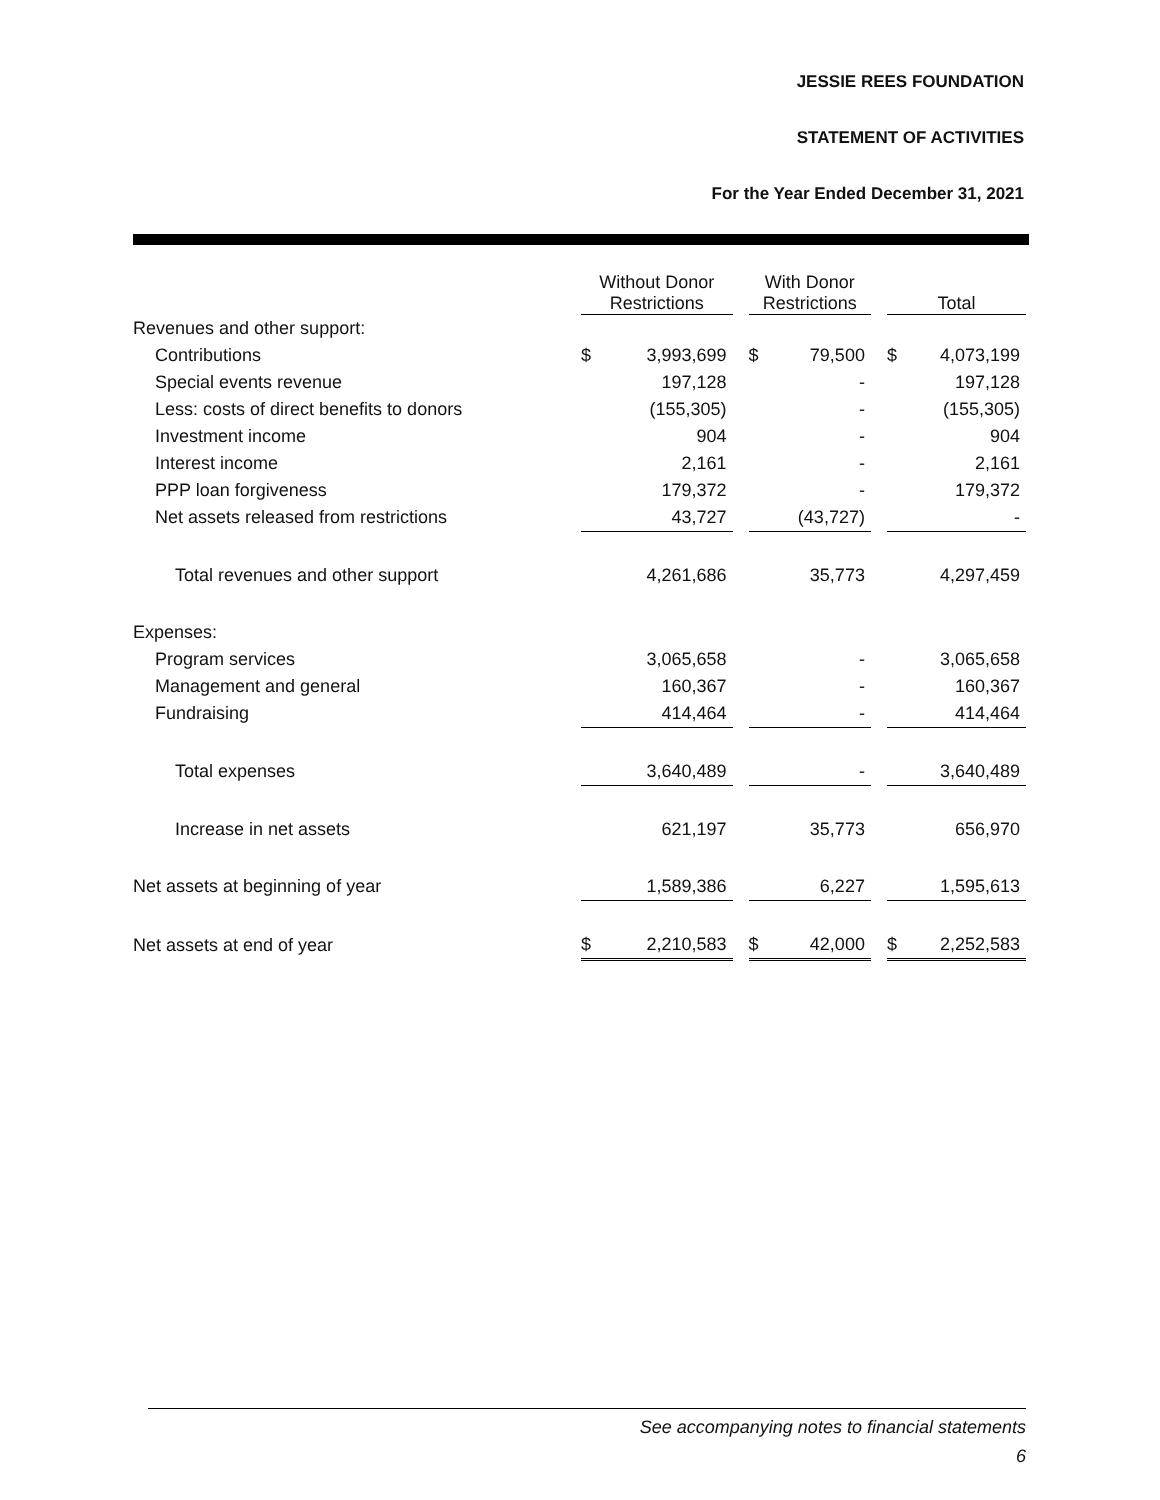JESSIE REES FOUNDATION
STATEMENT OF ACTIVITIES
For the Year Ended December 31, 2021
| | Without Donor Restrictions | | | With Donor Restrictions | | | Total | |
| --- | --- | --- | --- | --- | --- | --- | --- | --- |
| Revenues and other support: | | | | | | | | |
| Contributions | $ | 3,993,699 | | $ | 79,500 | | $ | 4,073,199 |
| Special events revenue | | 197,128 | | | - | | | 197,128 |
| Less: costs of direct benefits to donors | | (155,305) | | | - | | | (155,305) |
| Investment income | | 904 | | | - | | | 904 |
| Interest income | | 2,161 | | | - | | | 2,161 |
| PPP loan forgiveness | | 179,372 | | | - | | | 179,372 |
| Net assets released from restrictions | | 43,727 | | | (43,727) | | | - |
| Total revenues and other support | | 4,261,686 | | | 35,773 | | | 4,297,459 |
| Expenses: | | | | | | | | |
| Program services | | 3,065,658 | | | - | | | 3,065,658 |
| Management and general | | 160,367 | | | - | | | 160,367 |
| Fundraising | | 414,464 | | | - | | | 414,464 |
| Total expenses | | 3,640,489 | | | - | | | 3,640,489 |
| Increase in net assets | | 621,197 | | | 35,773 | | | 656,970 |
| Net assets at beginning of year | | 1,589,386 | | | 6,227 | | | 1,595,613 |
| Net assets at end of year | $ | 2,210,583 | | $ | 42,000 | | $ | 2,252,583 |
See accompanying notes to financial statements
6